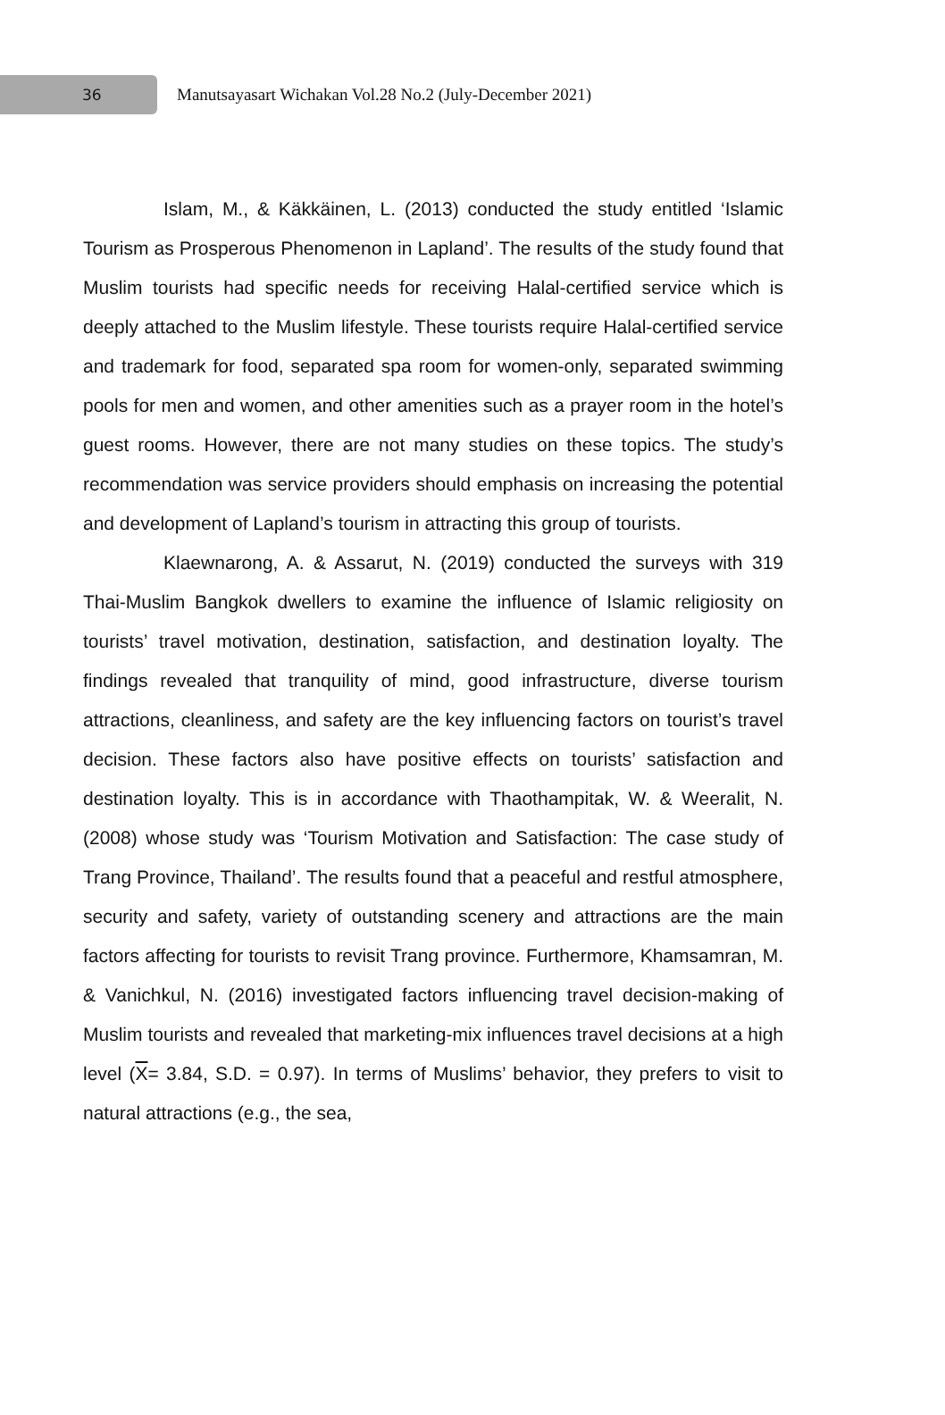36
Manutsayasart Wichakan Vol.28 No.2 (July-December 2021)
Islam, M., & Käkkäinen, L. (2013) conducted the study entitled ‘Islamic Tourism as Prosperous Phenomenon in Lapland’. The results of the study found that Muslim tourists had specific needs for receiving Halal-certified service which is deeply attached to the Muslim lifestyle. These tourists require Halal-certified service and trademark for food, separated spa room for women-only, separated swimming pools for men and women, and other amenities such as a prayer room in the hotel’s guest rooms. However, there are not many studies on these topics. The study’s recommendation was service providers should emphasis on increasing the potential and development of Lapland’s tourism in attracting this group of tourists.
Klaewnarong, A. & Assarut, N. (2019) conducted the surveys with 319 Thai-Muslim Bangkok dwellers to examine the influence of Islamic religiosity on tourists’ travel motivation, destination, satisfaction, and destination loyalty. The findings revealed that tranquility of mind, good infrastructure, diverse tourism attractions, cleanliness, and safety are the key influencing factors on tourist’s travel decision. These factors also have positive effects on tourists’ satisfaction and destination loyalty. This is in accordance with Thaothampitak, W. & Weeralit, N. (2008) whose study was ‘Tourism Motivation and Satisfaction: The case study of Trang Province, Thailand’. The results found that a peaceful and restful atmosphere, security and safety, variety of outstanding scenery and attractions are the main factors affecting for tourists to revisit Trang province. Furthermore, Khamsamran, M. & Vanichkul, N. (2016) investigated factors influencing travel decision-making of Muslim tourists and revealed that marketing-mix influences travel decisions at a high level (X= 3.84, S.D. = 0.97). In terms of Muslims’ behavior, they prefers to visit to natural attractions (e.g., the sea,